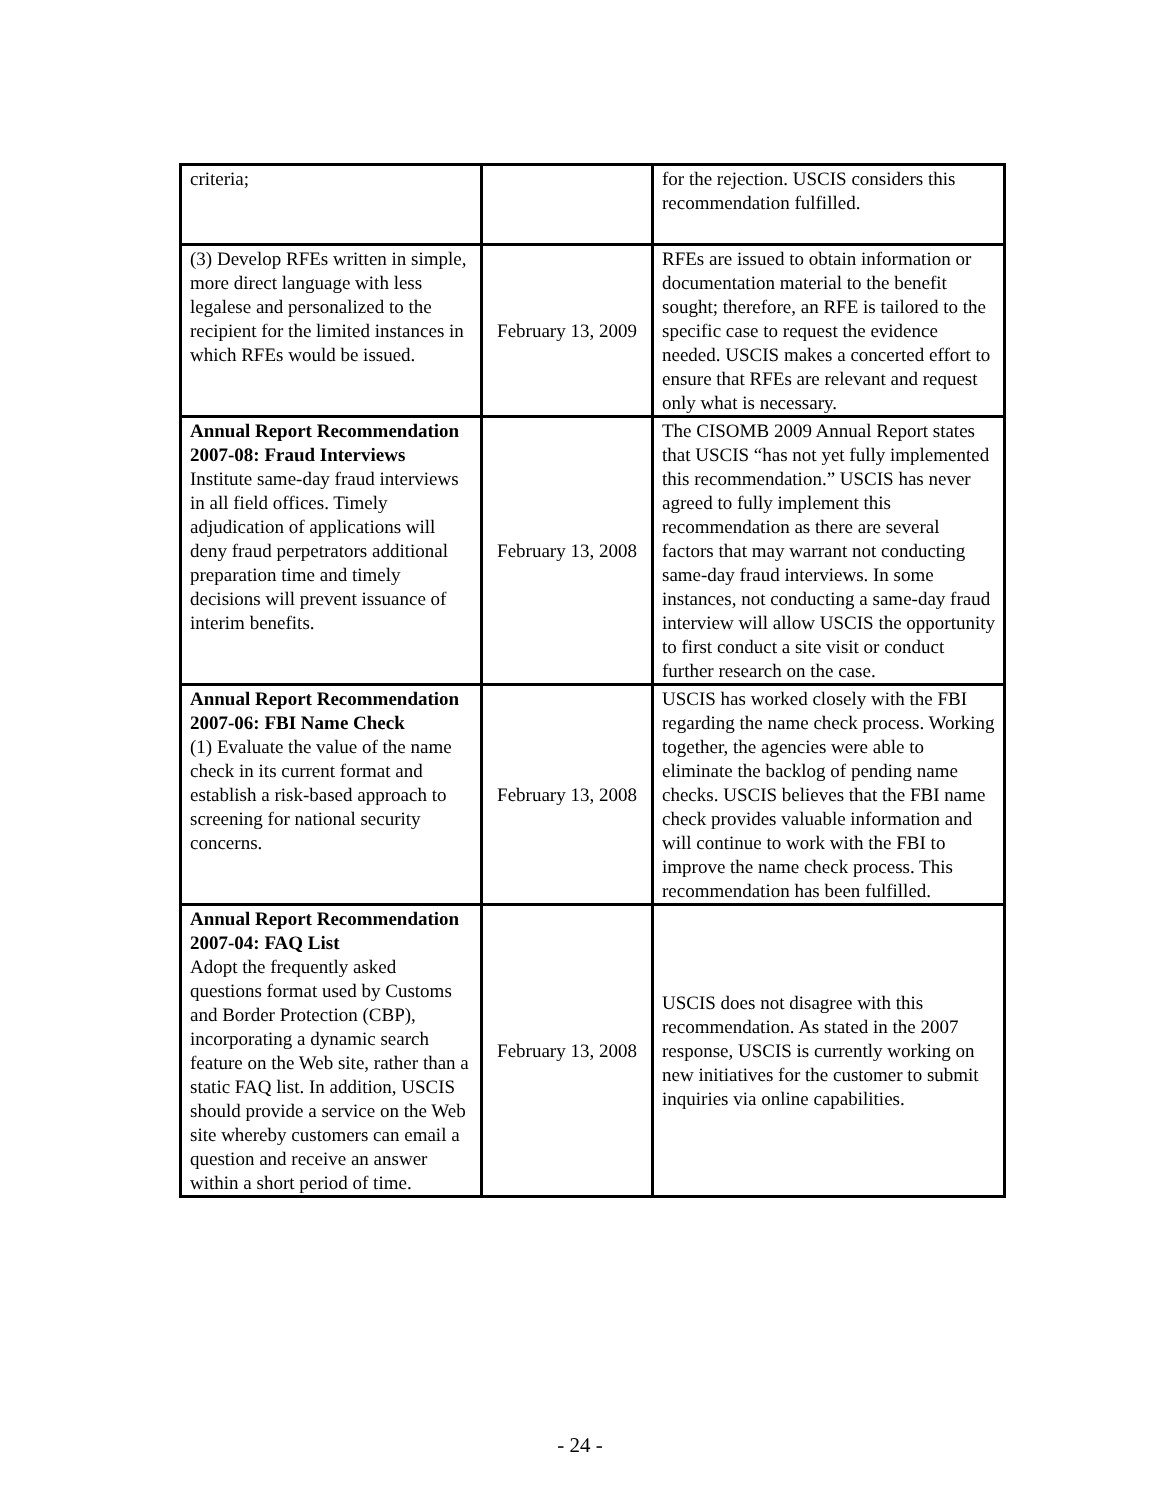| criteria; | | for the rejection. USCIS considers this recommendation fulfilled. |
| (3) Develop RFEs written in simple, more direct language with less legalese and personalized to the recipient for the limited instances in which RFEs would be issued. | February 13, 2009 | RFEs are issued to obtain information or documentation material to the benefit sought; therefore, an RFE is tailored to the specific case to request the evidence needed. USCIS makes a concerted effort to ensure that RFEs are relevant and request only what is necessary. |
| Annual Report Recommendation 2007-08: Fraud Interviews Institute same-day fraud interviews in all field offices. Timely adjudication of applications will deny fraud perpetrators additional preparation time and timely decisions will prevent issuance of interim benefits. | February 13, 2008 | The CISOMB 2009 Annual Report states that USCIS “has not yet fully implemented this recommendation.” USCIS has never agreed to fully implement this recommendation as there are several factors that may warrant not conducting same-day fraud interviews. In some instances, not conducting a same-day fraud interview will allow USCIS the opportunity to first conduct a site visit or conduct further research on the case. |
| Annual Report Recommendation 2007-06: FBI Name Check (1) Evaluate the value of the name check in its current format and establish a risk-based approach to screening for national security concerns. | February 13, 2008 | USCIS has worked closely with the FBI regarding the name check process. Working together, the agencies were able to eliminate the backlog of pending name checks. USCIS believes that the FBI name check provides valuable information and will continue to work with the FBI to improve the name check process. This recommendation has been fulfilled. |
| Annual Report Recommendation 2007-04: FAQ List Adopt the frequently asked questions format used by Customs and Border Protection (CBP), incorporating a dynamic search feature on the Web site, rather than a static FAQ list. In addition, USCIS should provide a service on the Web site whereby customers can email a question and receive an answer within a short period of time. | February 13, 2008 | USCIS does not disagree with this recommendation. As stated in the 2007 response, USCIS is currently working on new initiatives for the customer to submit inquiries via online capabilities. |
- 24 -